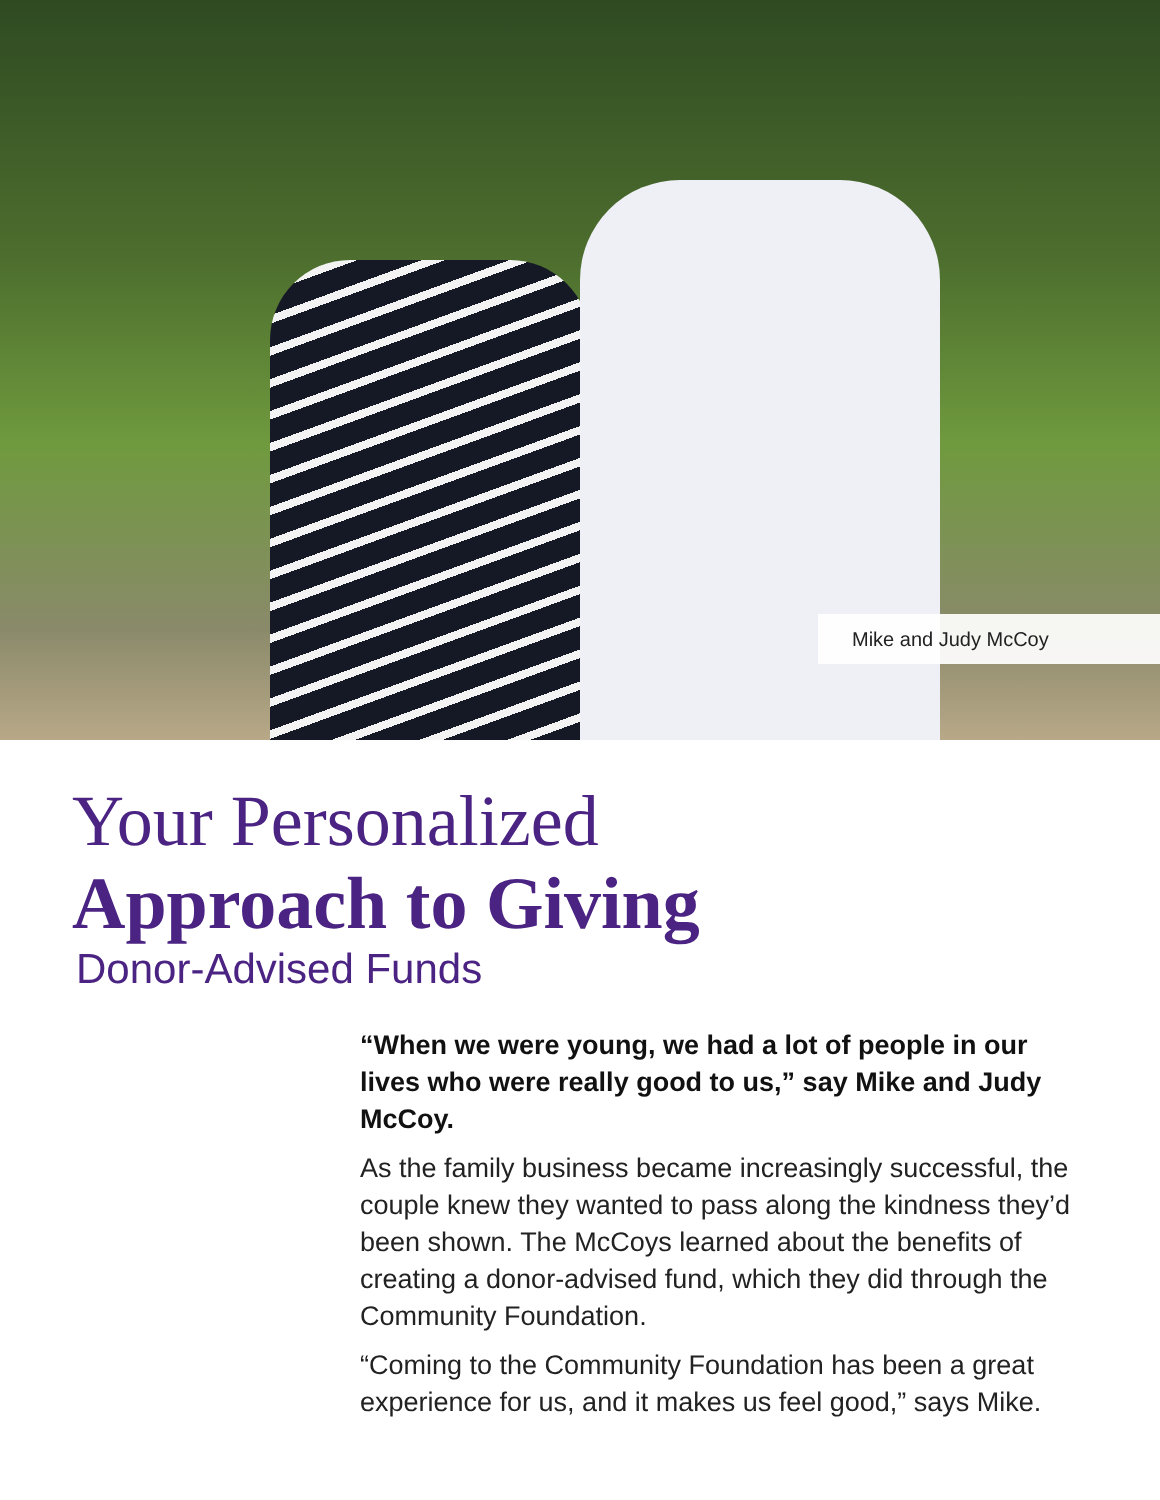Mike and Judy McCoy
Your Personalized
Approach to Giving
Donor-Advised Funds
“When we were young, we had a lot of people in our lives who were really good to us,” say Mike and Judy McCoy.
As the family business became increasingly successful, the couple knew they wanted to pass along the kindness they’d been shown. The McCoys learned about the benefits of creating a donor-advised fund, which they did through the Community Foundation.
“Coming to the Community Foundation has been a great experience for us, and it makes us feel good,” says Mike.